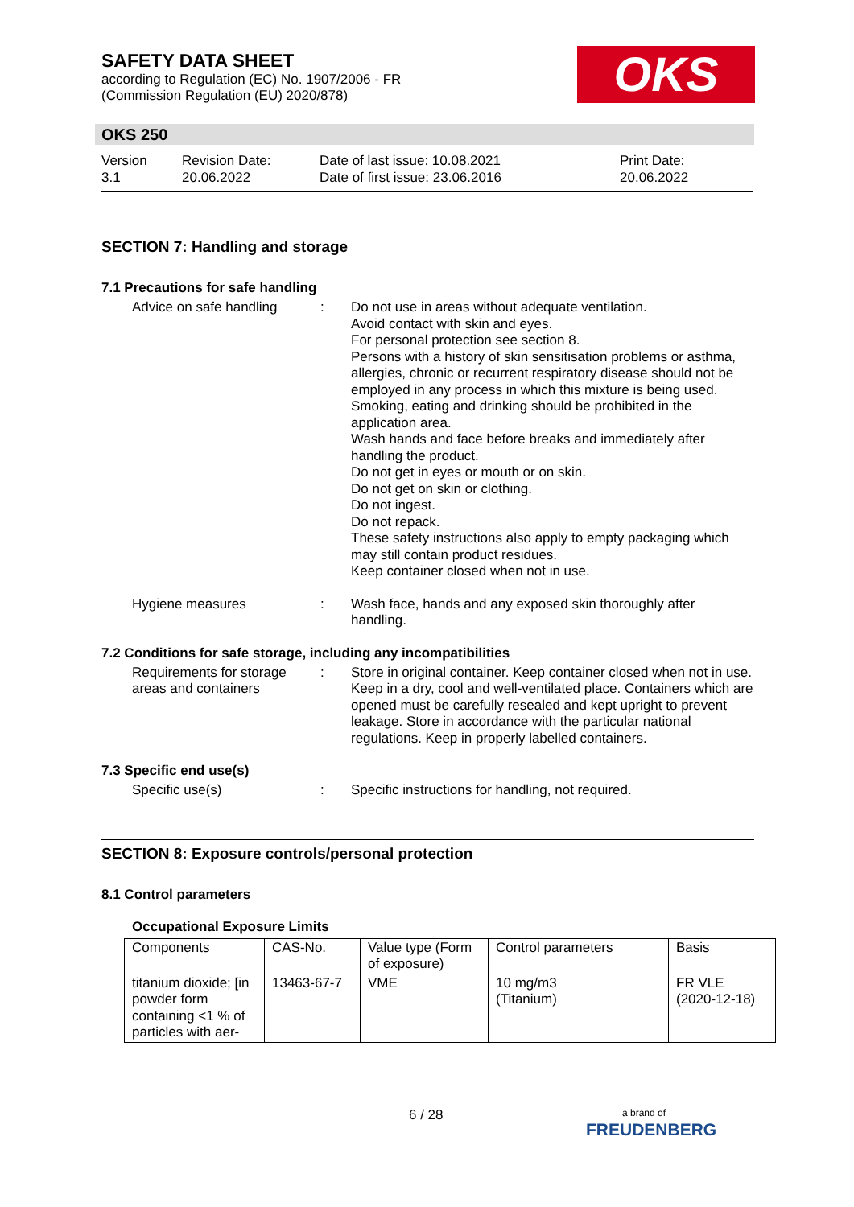SAFETY DATA SHEET
according to Regulation (EC) No. 1907/2006 - FR
(Commission Regulation (EU) 2020/878)
OKS
OKS 250
Version
3.1
Revision Date:
20.06.2022
Date of last issue: 10.08.2021
Date of first issue: 23.06.2016
Print Date:
20.06.2022
SECTION 7: Handling and storage
7.1 Precautions for safe handling
Advice on safe handling
: Do not use in areas without adequate ventilation.
Avoid contact with skin and eyes.
For personal protection see section 8.
Persons with a history of skin sensitisation problems or asthma, allergies, chronic or recurrent respiratory disease should not be employed in any process in which this mixture is being used.
Smoking, eating and drinking should be prohibited in the application area.
Wash hands and face before breaks and immediately after handling the product.
Do not get in eyes or mouth or on skin.
Do not get on skin or clothing.
Do not ingest.
Do not repack.
These safety instructions also apply to empty packaging which may still contain product residues.
Keep container closed when not in use.
Hygiene measures : Wash face, hands and any exposed skin thoroughly after handling.
7.2 Conditions for safe storage, including any incompatibilities
Requirements for storage areas and containers
: Store in original container. Keep container closed when not in use. Keep in a dry, cool and well-ventilated place. Containers which are opened must be carefully resealed and kept upright to prevent leakage. Store in accordance with the particular national regulations. Keep in properly labelled containers.
7.3 Specific end use(s)
Specific use(s) : Specific instructions for handling, not required.
SECTION 8: Exposure controls/personal protection
8.1 Control parameters
Occupational Exposure Limits
| Components | CAS-No. | Value type (Form of exposure) | Control parameters | Basis |
| --- | --- | --- | --- | --- |
| titanium dioxide; [in powder form containing <1 % of particles with aer- | 13463-67-7 | VME | 10 mg/m3 (Titanium) | FR VLE (2020-12-18) |
6 / 28
a brand of
FREUDENBERG